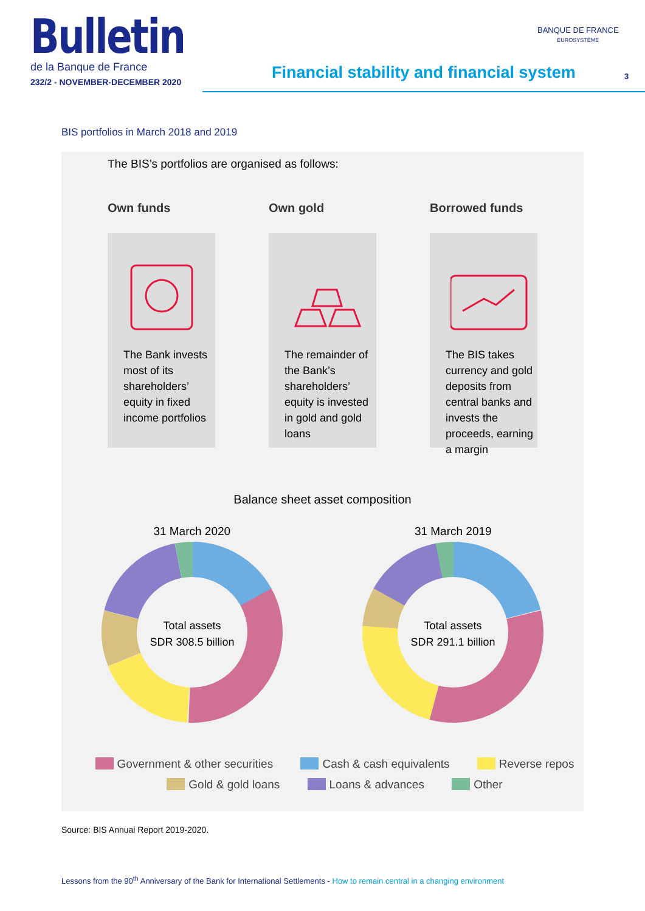Bulletin
de la Banque de France
232/2 - NOVEMBER-DECEMBER 2020
BANQUE DE FRANCE
EUROSYSTÈME
Financial stability and financial system
3
BIS portfolios in March 2018 and 2019
The BIS’s portfolios are organised as follows:
Own funds
The Bank invests most of its shareholders’ equity in fixed income portfolios
Own gold
The remainder of the Bank’s shareholders’ equity is invested in gold and gold loans
Borrowed funds
The BIS takes currency and gold deposits from central banks and invests the proceeds, earning a margin
Balance sheet asset composition
31 March 2020
Total assets
SDR 308.5 billion
31 March 2019
Total assets
SDR 291.1 billion
17% 34% 18% 10% 18% 3% 21% 33% 22% 7% 14% 3%
Government & other securities Cash & cash equivalents Reverse repos
Gold & gold loans Loans & advances Other
Source: BIS Annual Report 2019-2020.
Lessons from the 90<sup>th</sup> Anniversary of the Bank for International Settlements - How to remain central in a changing environment